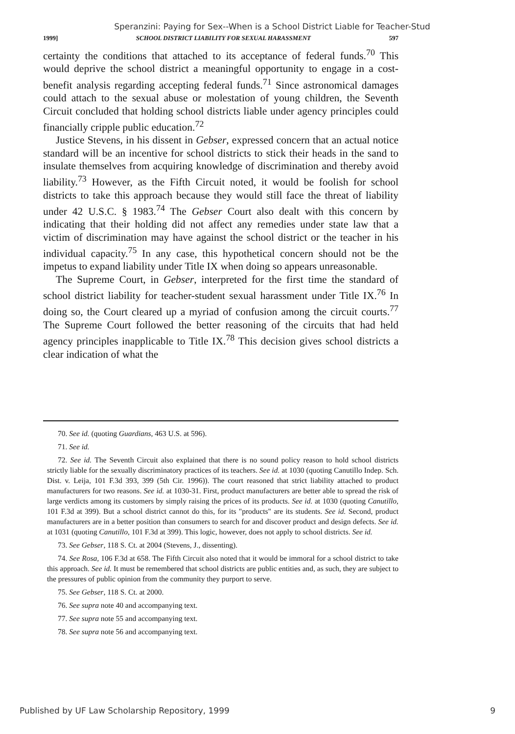Speranzini: Paying for Sex--When is a School District Liable for Teacher-Stud
1999] SCHOOL DISTRICT LIABILITY FOR SEXUAL HARASSMENT 597
certainty the conditions that attached to its acceptance of federal funds.<sup>70</sup> This would deprive the school district a meaningful opportunity to engage in a cost-benefit analysis regarding accepting federal funds.<sup>71</sup> Since astronomical damages could attach to the sexual abuse or molestation of young children, the Seventh Circuit concluded that holding school districts liable under agency principles could financially cripple public education.<sup>72</sup>
Justice Stevens, in his dissent in Gebser, expressed concern that an actual notice standard will be an incentive for school districts to stick their heads in the sand to insulate themselves from acquiring knowledge of discrimination and thereby avoid liability.<sup>73</sup> However, as the Fifth Circuit noted, it would be foolish for school districts to take this approach because they would still face the threat of liability under 42 U.S.C. § 1983.<sup>74</sup> The Gebser Court also dealt with this concern by indicating that their holding did not affect any remedies under state law that a victim of discrimination may have against the school district or the teacher in his individual capacity.<sup>75</sup> In any case, this hypothetical concern should not be the impetus to expand liability under Title IX when doing so appears unreasonable.
The Supreme Court, in Gebser, interpreted for the first time the standard of school district liability for teacher-student sexual harassment under Title IX.<sup>76</sup> In doing so, the Court cleared up a myriad of confusion among the circuit courts.<sup>77</sup> The Supreme Court followed the better reasoning of the circuits that had held agency principles inapplicable to Title IX.<sup>78</sup> This decision gives school districts a clear indication of what the
70. See id. (quoting Guardians, 463 U.S. at 596).
71. See id.
72. See id. The Seventh Circuit also explained that there is no sound policy reason to hold school districts strictly liable for the sexually discriminatory practices of its teachers. See id. at 1030 (quoting Canutillo Indep. Sch. Dist. v. Leija, 101 F.3d 393, 399 (5th Cir. 1996)). The court reasoned that strict liability attached to product manufacturers for two reasons. See id. at 1030-31. First, product manufacturers are better able to spread the risk of large verdicts among its customers by simply raising the prices of its products. See id. at 1030 (quoting Canutillo, 101 F.3d at 399). But a school district cannot do this, for its "products" are its students. See id. Second, product manufacturers are in a better position than consumers to search for and discover product and design defects. See id. at 1031 (quoting Canutillo, 101 F.3d at 399). This logic, however, does not apply to school districts. See id.
73. See Gebser, 118 S. Ct. at 2004 (Stevens, J., dissenting).
74. See Rosa, 106 F.3d at 658. The Fifth Circuit also noted that it would be immoral for a school district to take this approach. See id. It must be remembered that school districts are public entities and, as such, they are subject to the pressures of public opinion from the community they purport to serve.
75. See Gebser, 118 S. Ct. at 2000.
76. See supra note 40 and accompanying text.
77. See supra note 55 and accompanying text.
78. See supra note 56 and accompanying text.
Published by UF Law Scholarship Repository, 1999 9